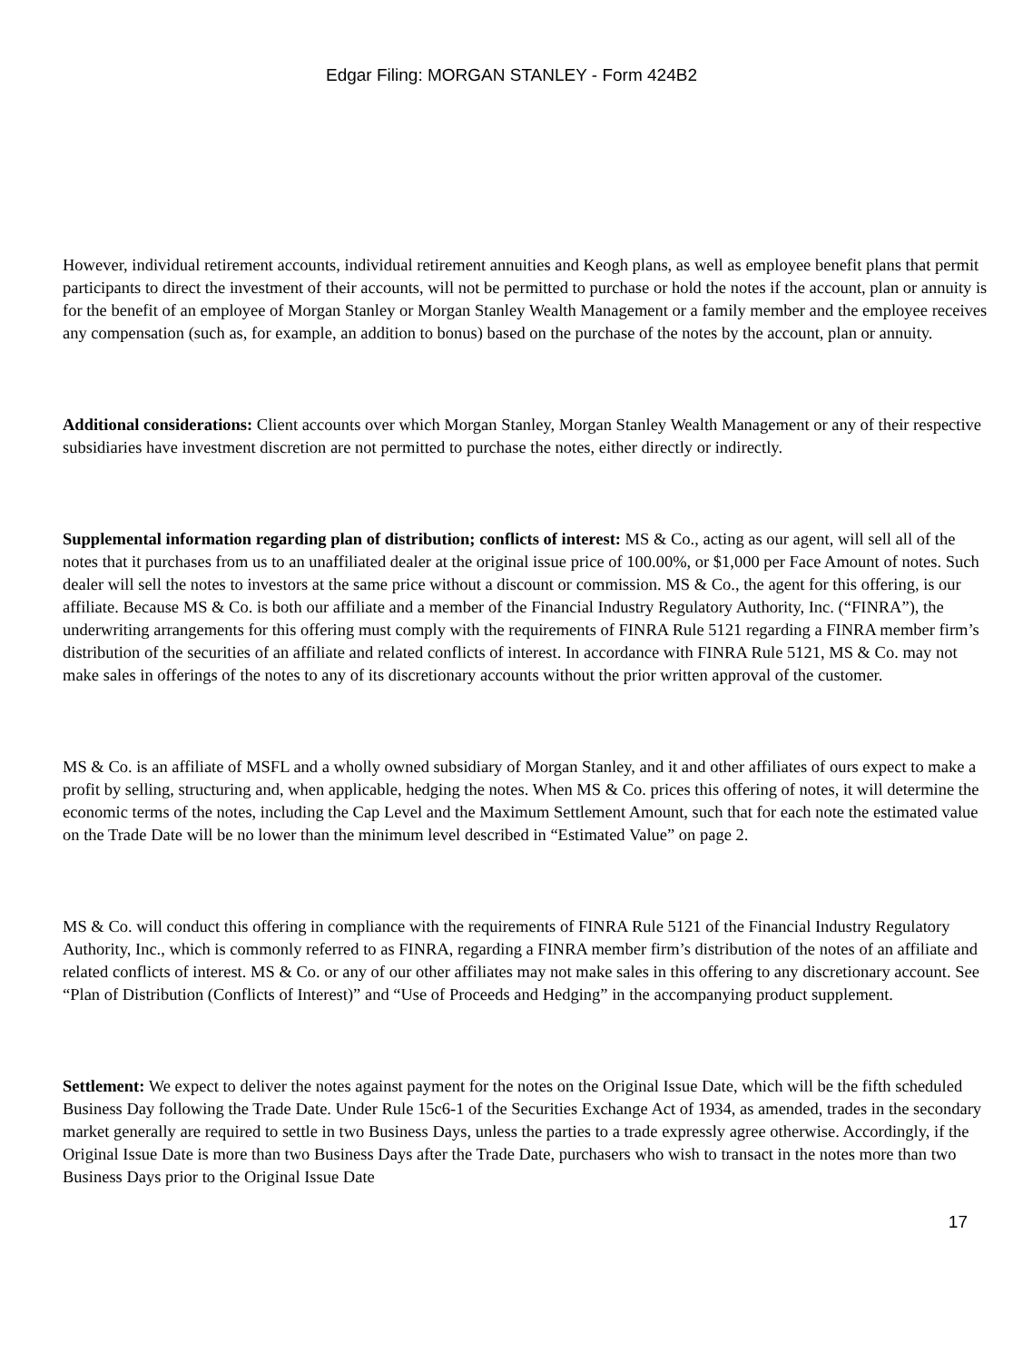Edgar Filing: MORGAN STANLEY - Form 424B2
However, individual retirement accounts, individual retirement annuities and Keogh plans, as well as employee benefit plans that permit participants to direct the investment of their accounts, will not be permitted to purchase or hold the notes if the account, plan or annuity is for the benefit of an employee of Morgan Stanley or Morgan Stanley Wealth Management or a family member and the employee receives any compensation (such as, for example, an addition to bonus) based on the purchase of the notes by the account, plan or annuity.
Additional considerations: Client accounts over which Morgan Stanley, Morgan Stanley Wealth Management or any of their respective subsidiaries have investment discretion are not permitted to purchase the notes, either directly or indirectly.
Supplemental information regarding plan of distribution; conflicts of interest: MS & Co., acting as our agent, will sell all of the notes that it purchases from us to an unaffiliated dealer at the original issue price of 100.00%, or $1,000 per Face Amount of notes. Such dealer will sell the notes to investors at the same price without a discount or commission. MS & Co., the agent for this offering, is our affiliate. Because MS & Co. is both our affiliate and a member of the Financial Industry Regulatory Authority, Inc. (“FINRA”), the underwriting arrangements for this offering must comply with the requirements of FINRA Rule 5121 regarding a FINRA member firm’s distribution of the securities of an affiliate and related conflicts of interest. In accordance with FINRA Rule 5121, MS & Co. may not make sales in offerings of the notes to any of its discretionary accounts without the prior written approval of the customer.
MS & Co. is an affiliate of MSFL and a wholly owned subsidiary of Morgan Stanley, and it and other affiliates of ours expect to make a profit by selling, structuring and, when applicable, hedging the notes. When MS & Co. prices this offering of notes, it will determine the economic terms of the notes, including the Cap Level and the Maximum Settlement Amount, such that for each note the estimated value on the Trade Date will be no lower than the minimum level described in “Estimated Value” on page 2.
MS & Co. will conduct this offering in compliance with the requirements of FINRA Rule 5121 of the Financial Industry Regulatory Authority, Inc., which is commonly referred to as FINRA, regarding a FINRA member firm’s distribution of the notes of an affiliate and related conflicts of interest. MS & Co. or any of our other affiliates may not make sales in this offering to any discretionary account. See “Plan of Distribution (Conflicts of Interest)” and “Use of Proceeds and Hedging” in the accompanying product supplement.
Settlement: We expect to deliver the notes against payment for the notes on the Original Issue Date, which will be the fifth scheduled Business Day following the Trade Date. Under Rule 15c6-1 of the Securities Exchange Act of 1934, as amended, trades in the secondary market generally are required to settle in two Business Days, unless the parties to a trade expressly agree otherwise. Accordingly, if the Original Issue Date is more than two Business Days after the Trade Date, purchasers who wish to transact in the notes more than two Business Days prior to the Original Issue Date
17